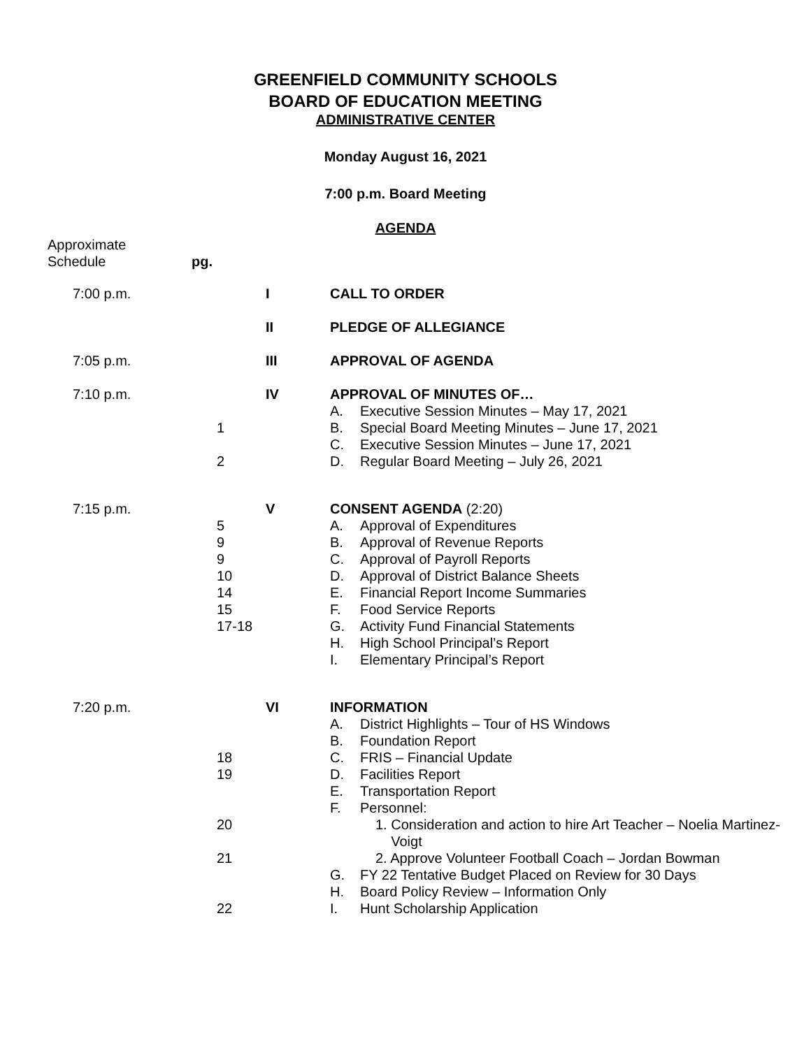GREENFIELD COMMUNITY SCHOOLS
BOARD OF EDUCATION MEETING
ADMINISTRATIVE CENTER
Monday August 16, 2021
7:00 p.m. Board Meeting
AGENDA
| Approximate Schedule | pg. |
| 7:00 p.m. | | I | CALL TO ORDER | |
| | | II | PLEDGE OF ALLEGIANCE | |
| 7:05 p.m. | | III | APPROVAL OF AGENDA | |
| 7:10 p.m. | | IV | APPROVAL OF MINUTES OF… | |
| | | | A. | Executive Session Minutes – May 17, 2021 |
| | 1 | | B. | Special Board Meeting Minutes – June 17, 2021 |
| | | | C. | Executive Session Minutes – June 17, 2021 |
| | 2 | | D. | Regular Board Meeting – July 26, 2021 |
| 7:15 p.m. | | V | CONSENT AGENDA (2:20) | |
| | 5 | | A. | Approval of Expenditures |
| | 9 | | B. | Approval of Revenue Reports |
| | 9 | | C. | Approval of Payroll Reports |
| | 10 | | D. | Approval of District Balance Sheets |
| | 14 | | E. | Financial Report Income Summaries |
| | 15 | | F. | Food Service Reports |
| | 17-18 | | G. | Activity Fund Financial Statements |
| | | | H. | High School Principal’s Report |
| | | | I. | Elementary Principal’s Report |
| 7:20 p.m. | | VI | INFORMATION | |
| | | | A. | District Highlights – Tour of HS Windows |
| | | | B. | Foundation Report |
| | 18 | | C. | FRIS – Financial Update |
| | 19 | | D. | Facilities Report |
| | | | E. | Transportation Report |
| | | | F. | Personnel: |
| | 20 | | | 1. Consideration and action to hire Art Teacher – Noelia Martinez- Voigt |
| | 21 | | | 2. Approve Volunteer Football Coach – Jordan Bowman |
| | | | G. | FY 22 Tentative Budget Placed on Review for 30 Days |
| | | | H. | Board Policy Review – Information Only |
| | 22 | | I. | Hunt Scholarship Application |